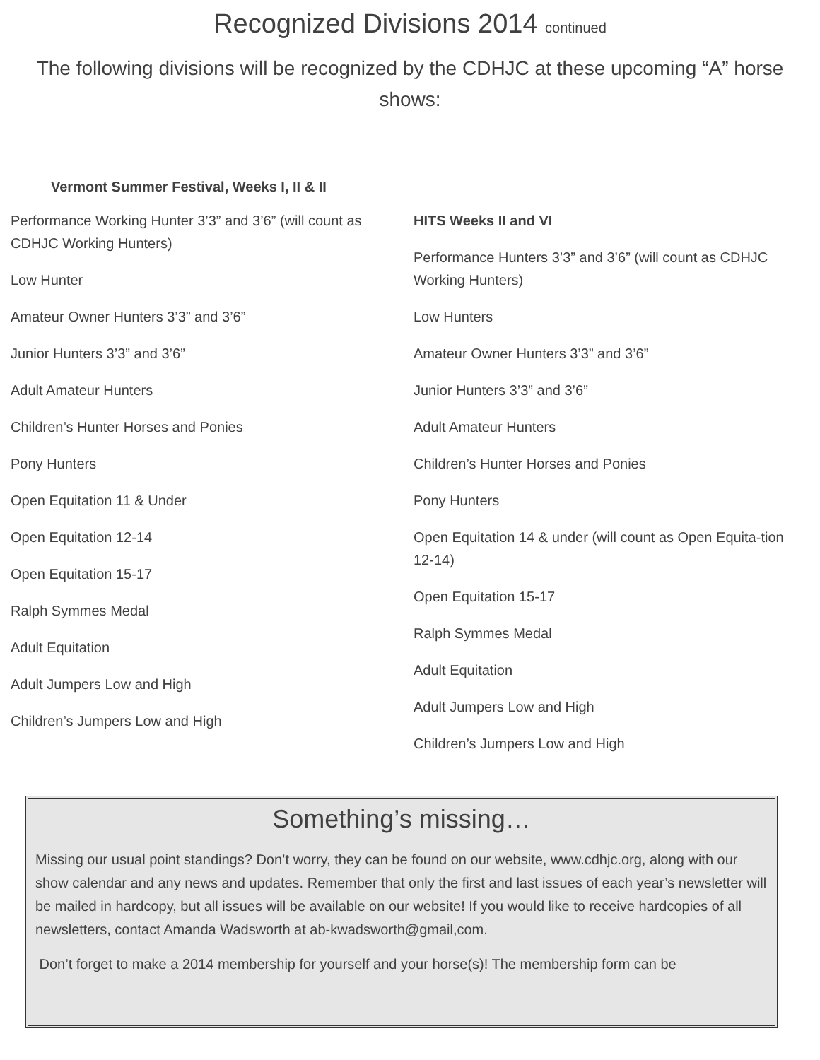Recognized Divisions 2014 continued
The following divisions will be recognized by the CDHJC at these upcoming “A” horse shows:
Vermont Summer Festival, Weeks I, II & II
Performance Working Hunter 3’3” and 3’6” (will count as CDHJC Working Hunters)
Low Hunter
Amateur Owner Hunters 3’3” and 3’6”
Junior Hunters 3’3” and 3’6”
Adult Amateur Hunters
Children’s Hunter Horses and Ponies
Pony Hunters
Open Equitation 11 & Under
Open Equitation 12-14
Open Equitation 15-17
Ralph Symmes Medal
Adult Equitation
Adult Jumpers Low and High
Children’s Jumpers Low and High
HITS Weeks II and VI
Performance Hunters 3’3” and 3’6” (will count as CDHJC Working Hunters)
Low Hunters
Amateur Owner Hunters 3’3” and 3’6”
Junior Hunters 3’3” and 3’6”
Adult Amateur Hunters
Children’s Hunter Horses and Ponies
Pony Hunters
Open Equitation 14 & under (will count as Open Equita-tion 12-14)
Open Equitation 15-17
Ralph Symmes Medal
Adult Equitation
Adult Jumpers Low and High
Children’s Jumpers Low and High
Something’s missing…
Missing our usual point standings? Don’t worry, they can be found on our website, www.cdhjc.org, along with our show calendar and any news and updates. Remember that only the first and last issues of each year’s newsletter will be mailed in hardcopy, but all issues will be available on our website! If you would like to receive hardcopies of all newsletters, contact Amanda Wadsworth at ab-kwadsworth@gmail,com.
Don’t forget to make a 2014 membership for yourself and your horse(s)! The membership form can be